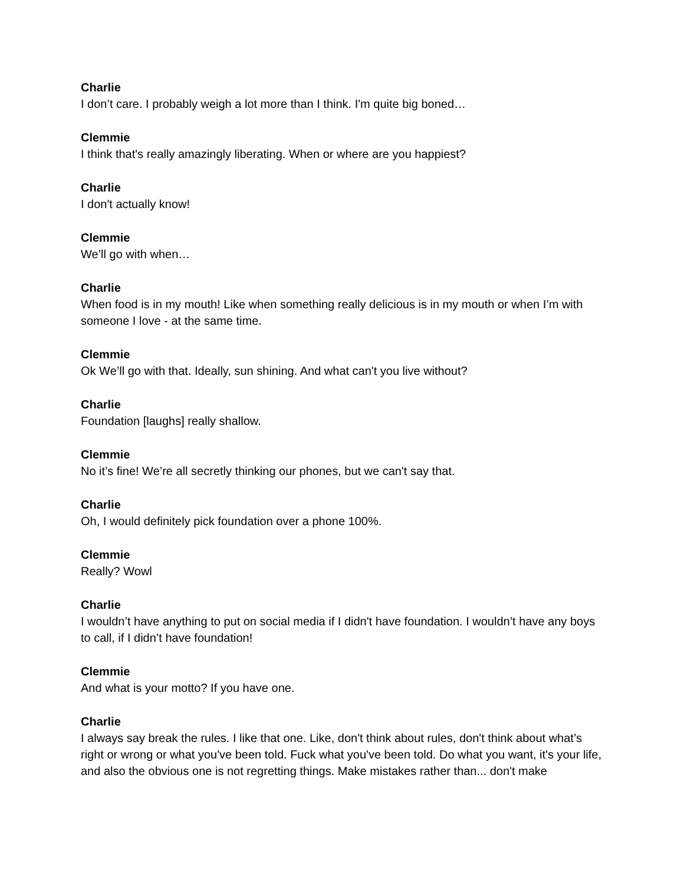Charlie
I don’t care. I probably weigh a lot more than I think. I'm quite big boned…
Clemmie
I think that's really amazingly liberating. When or where are you happiest?
Charlie
I don't actually know!
Clemmie
We’ll go with when…
Charlie
When food is in my mouth! Like when something really delicious is in my mouth or when I’m with someone I love - at the same time.
Clemmie
Ok We’ll go with that. Ideally, sun shining. And what can't you live without?
Charlie
Foundation [laughs] really shallow.
Clemmie
No it’s fine! We’re all secretly thinking our phones, but we can't say that.
Charlie
Oh, I would definitely pick foundation over a phone 100%.
Clemmie
Really? Wowl
Charlie
I wouldn’t have anything to put on social media if I didn't have foundation. I wouldn’t have any boys to call, if I didn’t have foundation!
Clemmie
And what is your motto? If you have one.
Charlie
I always say break the rules. I like that one. Like, don't think about rules, don't think about what’s right or wrong or what you've been told. Fuck what you've been told. Do what you want, it's your life, and also the obvious one is not regretting things. Make mistakes rather than... don't make